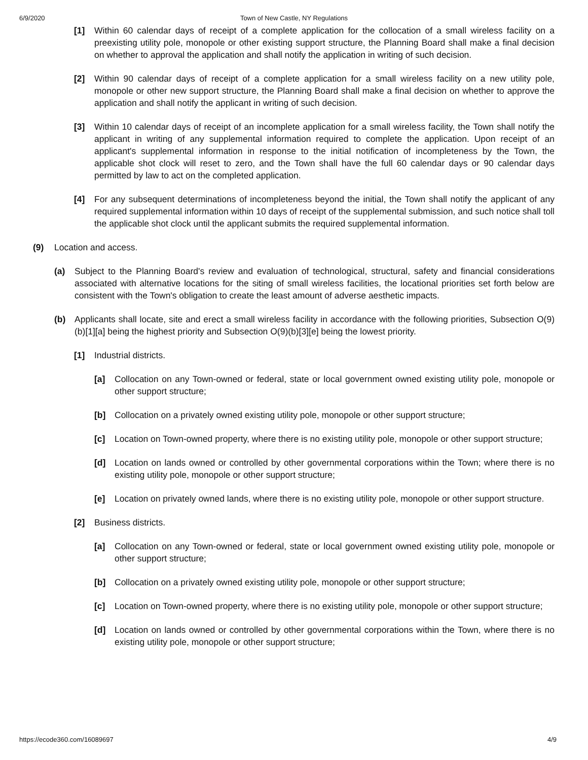6/9/2020
Town of New Castle, NY Regulations
[1] Within 60 calendar days of receipt of a complete application for the collocation of a small wireless facility on a preexisting utility pole, monopole or other existing support structure, the Planning Board shall make a final decision on whether to approval the application and shall notify the application in writing of such decision.
[2] Within 90 calendar days of receipt of a complete application for a small wireless facility on a new utility pole, monopole or other new support structure, the Planning Board shall make a final decision on whether to approve the application and shall notify the applicant in writing of such decision.
[3] Within 10 calendar days of receipt of an incomplete application for a small wireless facility, the Town shall notify the applicant in writing of any supplemental information required to complete the application. Upon receipt of an applicant's supplemental information in response to the initial notification of incompleteness by the Town, the applicable shot clock will reset to zero, and the Town shall have the full 60 calendar days or 90 calendar days permitted by law to act on the completed application.
[4] For any subsequent determinations of incompleteness beyond the initial, the Town shall notify the applicant of any required supplemental information within 10 days of receipt of the supplemental submission, and such notice shall toll the applicable shot clock until the applicant submits the required supplemental information.
(9) Location and access.
(a) Subject to the Planning Board's review and evaluation of technological, structural, safety and financial considerations associated with alternative locations for the siting of small wireless facilities, the locational priorities set forth below are consistent with the Town's obligation to create the least amount of adverse aesthetic impacts.
(b) Applicants shall locate, site and erect a small wireless facility in accordance with the following priorities, Subsection O(9)(b)[1][a] being the highest priority and Subsection O(9)(b)[3][e] being the lowest priority.
[1] Industrial districts.
[a] Collocation on any Town-owned or federal, state or local government owned existing utility pole, monopole or other support structure;
[b] Collocation on a privately owned existing utility pole, monopole or other support structure;
[c] Location on Town-owned property, where there is no existing utility pole, monopole or other support structure;
[d] Location on lands owned or controlled by other governmental corporations within the Town; where there is no existing utility pole, monopole or other support structure;
[e] Location on privately owned lands, where there is no existing utility pole, monopole or other support structure.
[2] Business districts.
[a] Collocation on any Town-owned or federal, state or local government owned existing utility pole, monopole or other support structure;
[b] Collocation on a privately owned existing utility pole, monopole or other support structure;
[c] Location on Town-owned property, where there is no existing utility pole, monopole or other support structure;
[d] Location on lands owned or controlled by other governmental corporations within the Town, where there is no existing utility pole, monopole or other support structure;
https://ecode360.com/16089697 4/9